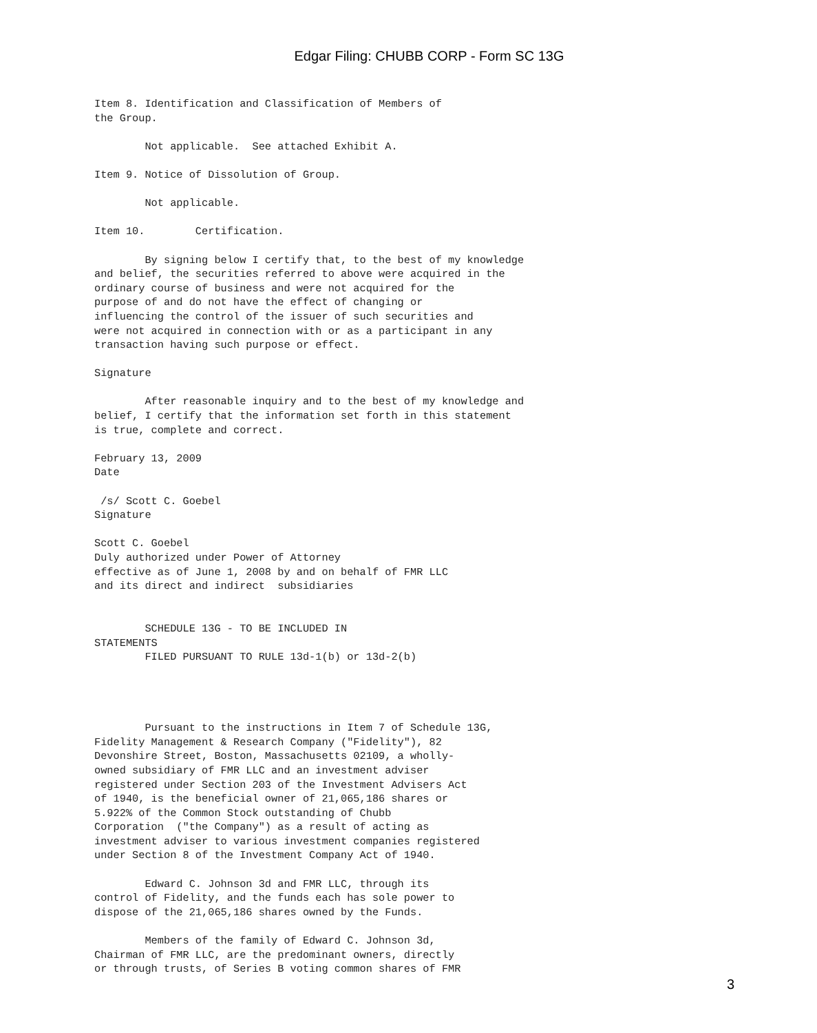Edgar Filing: CHUBB CORP - Form SC 13G
Item 8. Identification and Classification of Members of
the Group.

        Not applicable.  See attached Exhibit A.

Item 9. Notice of Dissolution of Group.

        Not applicable.

Item 10.        Certification.

        By signing below I certify that, to the best of my knowledge
and belief, the securities referred to above were acquired in the
ordinary course of business and were not acquired for the
purpose of and do not have the effect of changing or
influencing the control of the issuer of such securities and
were not acquired in connection with or as a participant in any
transaction having such purpose or effect.

Signature

        After reasonable inquiry and to the best of my knowledge and
belief, I certify that the information set forth in this statement
is true, complete and correct.

February 13, 2009
Date

 /s/ Scott C. Goebel
Signature

Scott C. Goebel
Duly authorized under Power of Attorney
effective as of June 1, 2008 by and on behalf of FMR LLC
and its direct and indirect  subsidiaries


        SCHEDULE 13G - TO BE INCLUDED IN
STATEMENTS
        FILED PURSUANT TO RULE 13d-1(b) or 13d-2(b)




        Pursuant to the instructions in Item 7 of Schedule 13G,
Fidelity Management & Research Company ("Fidelity"), 82
Devonshire Street, Boston, Massachusetts 02109, a wholly-
owned subsidiary of FMR LLC and an investment adviser
registered under Section 203 of the Investment Advisers Act
of 1940, is the beneficial owner of 21,065,186 shares or
5.922% of the Common Stock outstanding of Chubb
Corporation  ("the Company") as a result of acting as
investment adviser to various investment companies registered
under Section 8 of the Investment Company Act of 1940.

        Edward C. Johnson 3d and FMR LLC, through its
control of Fidelity, and the funds each has sole power to
dispose of the 21,065,186 shares owned by the Funds.

        Members of the family of Edward C. Johnson 3d,
Chairman of FMR LLC, are the predominant owners, directly
or through trusts, of Series B voting common shares of FMR
3